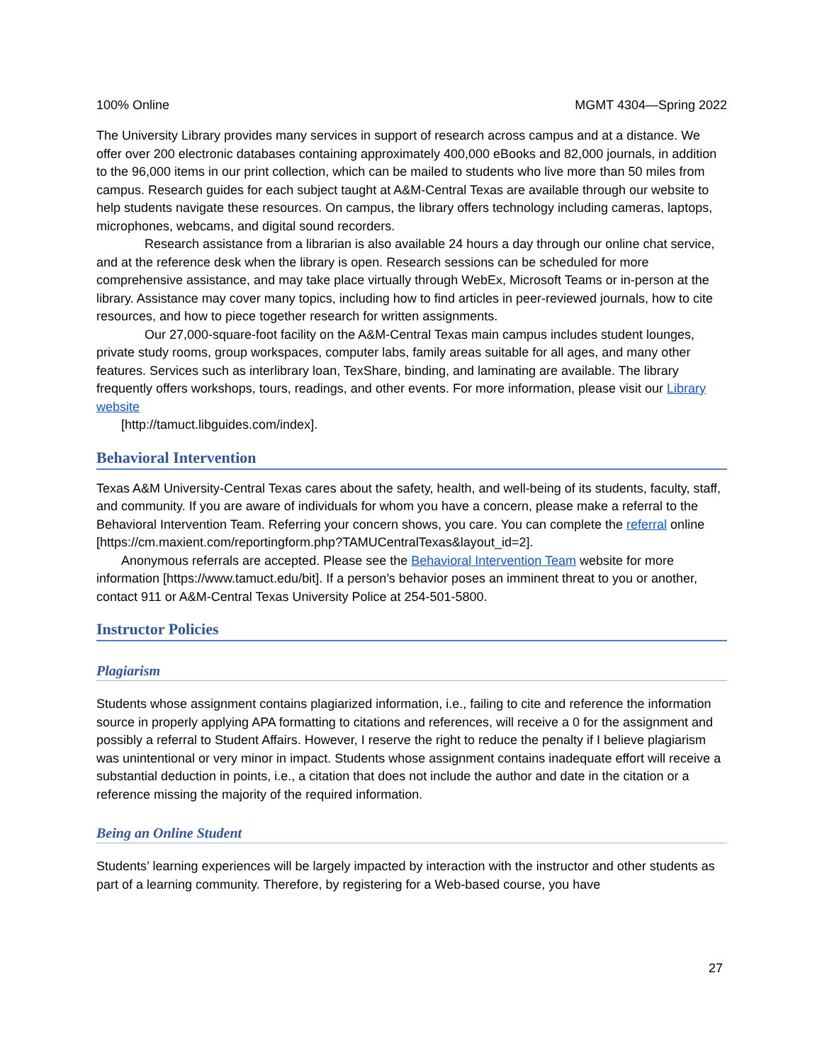100% Online MGMT 4304—Spring 2022
The University Library provides many services in support of research across campus and at a distance. We offer over 200 electronic databases containing approximately 400,000 eBooks and 82,000 journals, in addition to the 96,000 items in our print collection, which can be mailed to students who live more than 50 miles from campus. Research guides for each subject taught at A&M-Central Texas are available through our website to help students navigate these resources. On campus, the library offers technology including cameras, laptops, microphones, webcams, and digital sound recorders.
Research assistance from a librarian is also available 24 hours a day through our online chat service, and at the reference desk when the library is open. Research sessions can be scheduled for more comprehensive assistance, and may take place virtually through WebEx, Microsoft Teams or in-person at the library. Assistance may cover many topics, including how to find articles in peer-reviewed journals, how to cite resources, and how to piece together research for written assignments.
Our 27,000-square-foot facility on the A&M-Central Texas main campus includes student lounges, private study rooms, group workspaces, computer labs, family areas suitable for all ages, and many other features. Services such as interlibrary loan, TexShare, binding, and laminating are available. The library frequently offers workshops, tours, readings, and other events. For more information, please visit our Library website
[http://tamuct.libguides.com/index].
Behavioral Intervention
Texas A&M University-Central Texas cares about the safety, health, and well-being of its students, faculty, staff, and community. If you are aware of individuals for whom you have a concern, please make a referral to the Behavioral Intervention Team. Referring your concern shows, you care. You can complete the referral online
[https://cm.maxient.com/reportingform.php?TAMUCentralTexas&layout_id=2].
Anonymous referrals are accepted. Please see the Behavioral Intervention Team website for more information [https://www.tamuct.edu/bit]. If a person’s behavior poses an imminent threat to you or another, contact 911 or A&M-Central Texas University Police at 254-501-5800.
Instructor Policies
Plagiarism
Students whose assignment contains plagiarized information, i.e., failing to cite and reference the information source in properly applying APA formatting to citations and references, will receive a 0 for the assignment and possibly a referral to Student Affairs. However, I reserve the right to reduce the penalty if I believe plagiarism was unintentional or very minor in impact. Students whose assignment contains inadequate effort will receive a substantial deduction in points, i.e., a citation that does not include the author and date in the citation or a reference missing the majority of the required information.
Being an Online Student
Students’ learning experiences will be largely impacted by interaction with the instructor and other students as part of a learning community. Therefore, by registering for a Web-based course, you have
27